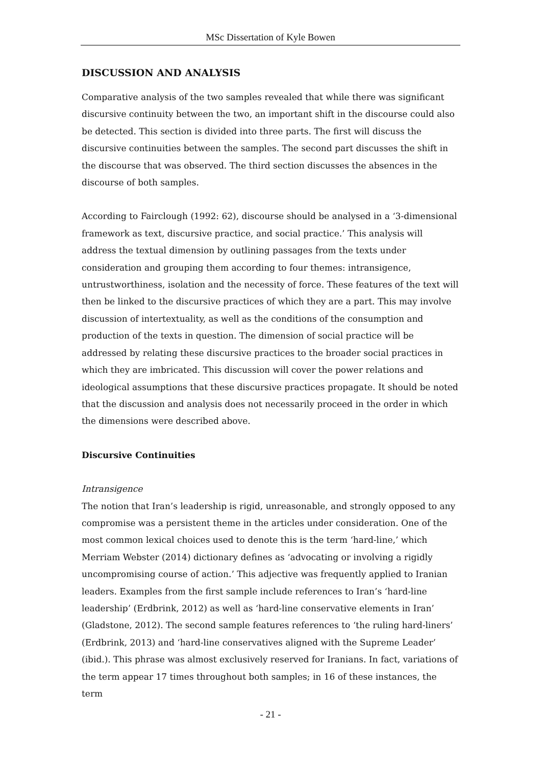MSc Dissertation of Kyle Bowen
DISCUSSION AND ANALYSIS
Comparative analysis of the two samples revealed that while there was significant discursive continuity between the two, an important shift in the discourse could also be detected. This section is divided into three parts. The first will discuss the discursive continuities between the samples. The second part discusses the shift in the discourse that was observed. The third section discusses the absences in the discourse of both samples.
According to Fairclough (1992: 62), discourse should be analysed in a ‘3-dimensional framework as text, discursive practice, and social practice.’ This analysis will address the textual dimension by outlining passages from the texts under consideration and grouping them according to four themes: intransigence, untrustworthiness, isolation and the necessity of force. These features of the text will then be linked to the discursive practices of which they are a part. This may involve discussion of intertextuality, as well as the conditions of the consumption and production of the texts in question. The dimension of social practice will be addressed by relating these discursive practices to the broader social practices in which they are imbricated. This discussion will cover the power relations and ideological assumptions that these discursive practices propagate. It should be noted that the discussion and analysis does not necessarily proceed in the order in which the dimensions were described above.
Discursive Continuities
Intransigence
The notion that Iran’s leadership is rigid, unreasonable, and strongly opposed to any compromise was a persistent theme in the articles under consideration. One of the most common lexical choices used to denote this is the term ‘hard-line,’ which Merriam Webster (2014) dictionary defines as ‘advocating or involving a rigidly uncompromising course of action.’ This adjective was frequently applied to Iranian leaders. Examples from the first sample include references to Iran’s ‘hard-line leadership’ (Erdbrink, 2012) as well as ‘hard-line conservative elements in Iran’ (Gladstone, 2012). The second sample features references to ‘the ruling hard-liners’ (Erdbrink, 2013) and ‘hard-line conservatives aligned with the Supreme Leader’ (ibid.). This phrase was almost exclusively reserved for Iranians. In fact, variations of the term appear 17 times throughout both samples; in 16 of these instances, the term
- 21 -